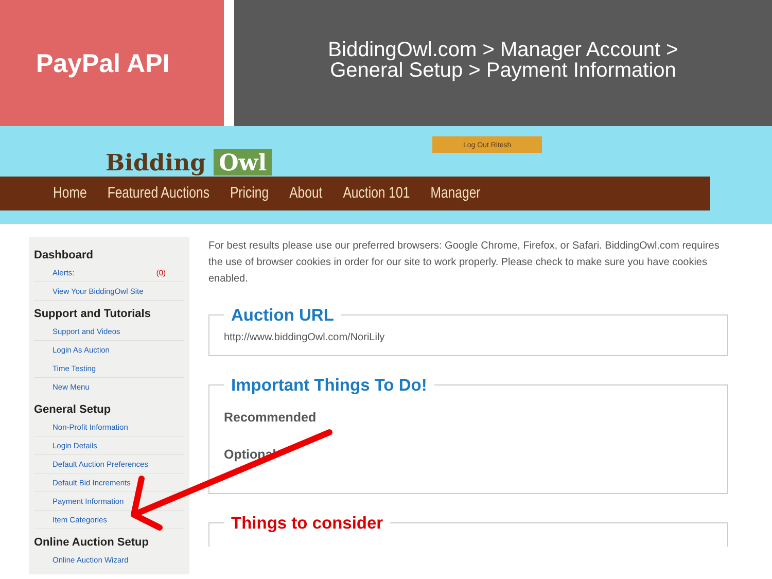PayPal API
BiddingOwl.com > Manager Account >
General Setup > Payment Information
Bidding Owl
Log Out Ritesh
Home Featured Auctions Pricing About Auction 101 Manager
Dashboard
Alerts: (0)
View Your BiddingOwl Site
Support and Tutorials
Support and Videos
Login As Auction
Time Testing
New Menu
General Setup
Non-Profit Information
Login Details
Default Auction Preferences
Default Bid Increments
Payment Information
Item Categories
Online Auction Setup
Online Auction Wizard
For best results please use our preferred browsers: Google Chrome, Firefox, or Safari. BiddingOwl.com requires the use of browser cookies in order for our site to work properly. Please check to make sure you have cookies enabled.
Auction URL http://www.biddingOwl.com/NoriLily Important Things To Do!
Recommended
Optional
Things to consider